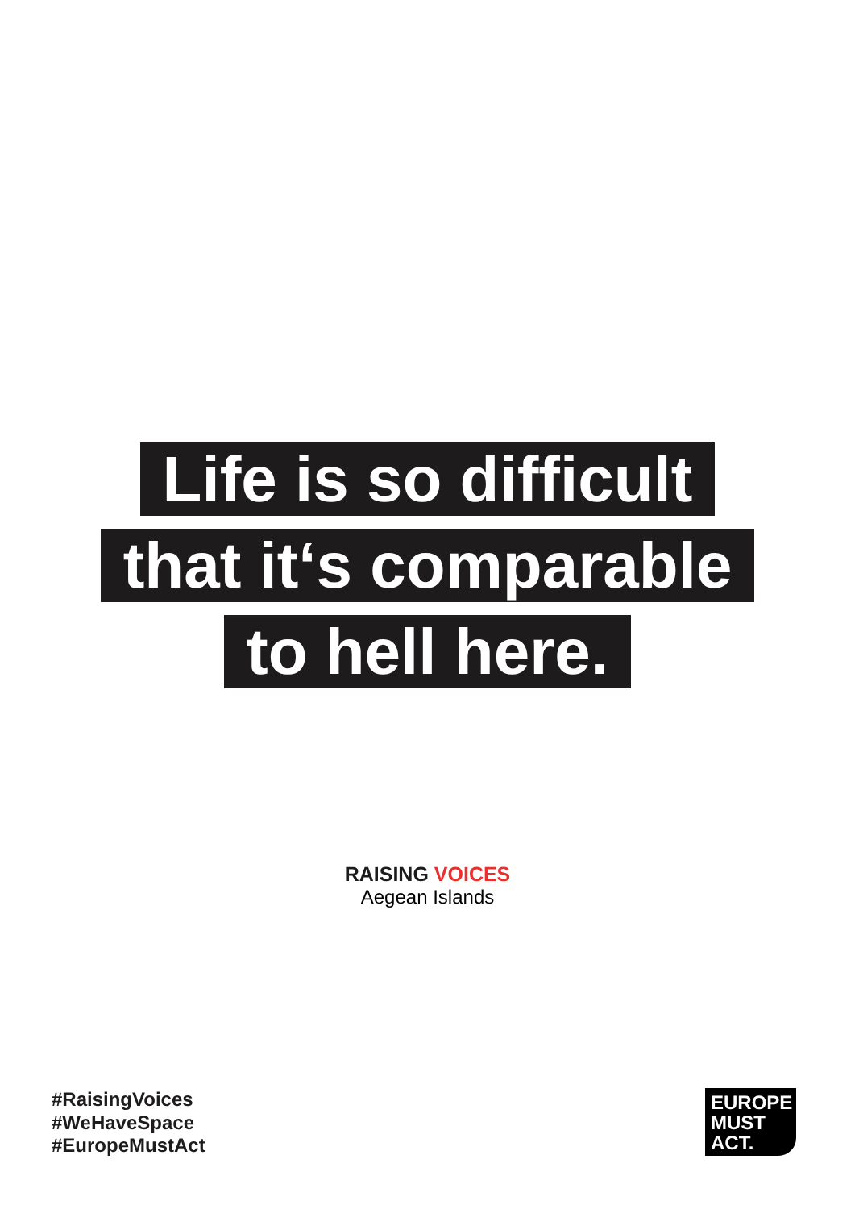Life is so difficult
that it‘s comparable
to hell here.
RAISING VOICES
Aegean Islands
#RaisingVoices
#WeHaveSpace
#EuropeMustAct
EUROPE
MUST
ACT.